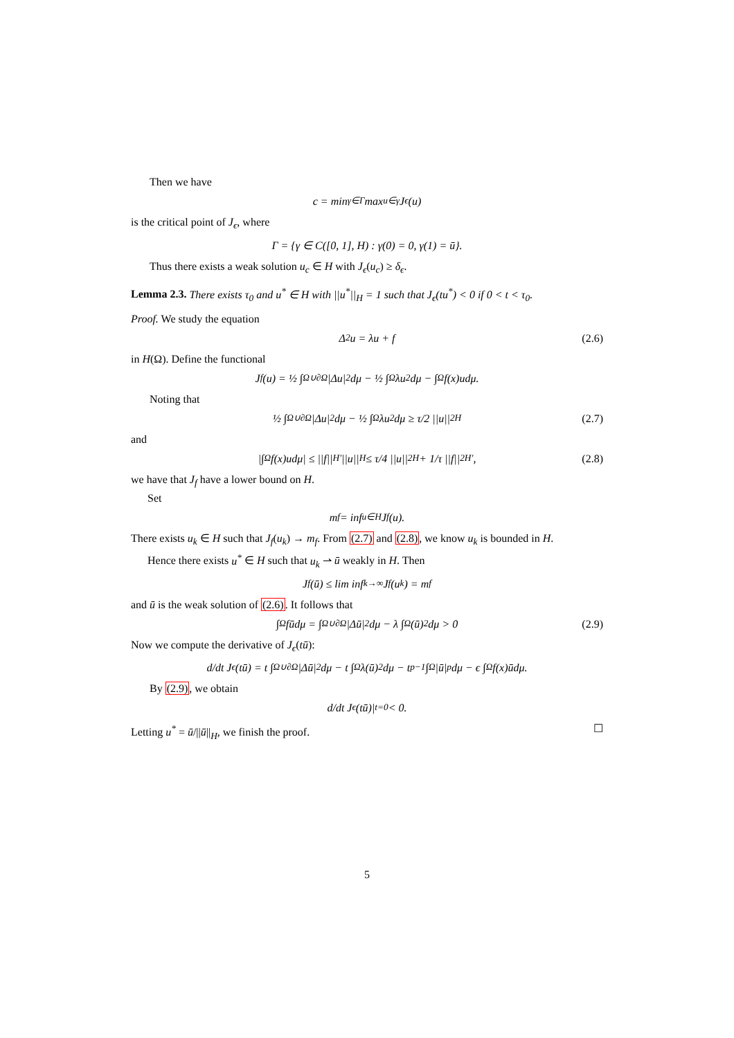Then we have
c = min<sub>γ∈Γ</sub> max<sub>u∈γ</sub> J<sub>ϵ</sub>(u)
is the critical point of J<sub>ϵ</sub>, where
Γ = {γ ∈ C([0, 1], H) : γ(0) = 0, γ(1) = ū}.
Thus there exists a weak solution u<sub>c</sub> ∈ H with J<sub>ϵ</sub>(u<sub>c</sub>) ≥ δ<sub>ϵ</sub>.
Lemma 2.3. There exists τ<sub>0</sub> and u<sup>*</sup> ∈ H with ||u<sup>*</sup>||<sub>H</sub> = 1 such that J<sub>ϵ</sub>(tu<sup>*</sup>) < 0 if 0 < t < τ<sub>0</sub>.
Proof. We study the equation
Δ<sup>2</sup>u = λu + f (2.6)
in H(Ω). Define the functional
J<sub>f</sub>(u) = ½ ∫<sub>Ω∪∂Ω</sub> |Δu|<sup>2</sup>dμ − ½ ∫<sub>Ω</sub> λu<sup>2</sup>dμ − ∫<sub>Ω</sub> f(x)udμ.
Noting that
½ ∫<sub>Ω∪∂Ω</sub> |Δu|<sup>2</sup>dμ − ½ ∫<sub>Ω</sub> λu<sup>2</sup>dμ ≥ τ/2 ||u||<sup>2</sup><sub>H</sub> (2.7)
and
|∫<sub>Ω</sub> f(x)udμ| ≤ ||f||<sub>H′</sub>||u||<sub>H</sub> ≤ τ/4 ||u||<sup>2</sup><sub>H</sub> + 1/τ ||f||<sup>2</sup><sub>H′</sub>, (2.8)
we have that J<sub>f</sub> have a lower bound on H.
Set
m<sub>f</sub> = inf<sub>u∈H</sub> J<sub>f</sub>(u).
There exists u<sub>k</sub> ∈ H such that J<sub>f</sub>(u<sub>k</sub>) → m<sub>f</sub>. From (2.7) and (2.8), we know u<sub>k</sub> is bounded in H.
Hence there exists u<sup>*</sup> ∈ H such that u<sub>k</sub> ⇀ ū weakly in H. Then
J<sub>f</sub>(ū) ≤ lim inf<sub>k→∞</sub> J<sub>f</sub>(u<sub>k</sub>) = m<sub>f</sub>
and ū is the weak solution of (2.6). It follows that
∫<sub>Ω</sub> fūdμ = ∫<sub>Ω∪∂Ω</sub> |Δū|<sup>2</sup>dμ − λ ∫<sub>Ω</sub> (ū)<sup>2</sup>dμ > 0 (2.9)
Now we compute the derivative of J<sub>ϵ</sub>(tū):
d/dt J<sub>ϵ</sub>(tū) = t ∫<sub>Ω∪∂Ω</sub> |Δū|<sup>2</sup>dμ − t ∫<sub>Ω</sub> λ(ū)<sup>2</sup>dμ − t<sup>p−1</sup> ∫<sub>Ω</sub> |ū|<sup>p</sup>dμ − ϵ ∫<sub>Ω</sub> f(x)ūdμ.
By (2.9), we obtain
d/dt J<sub>ϵ</sub>(tū)|<sub>t=0</sub> < 0.
Letting u<sup>*</sup> = ū/||ū||<sub>H</sub>, we finish the proof. ☐
5